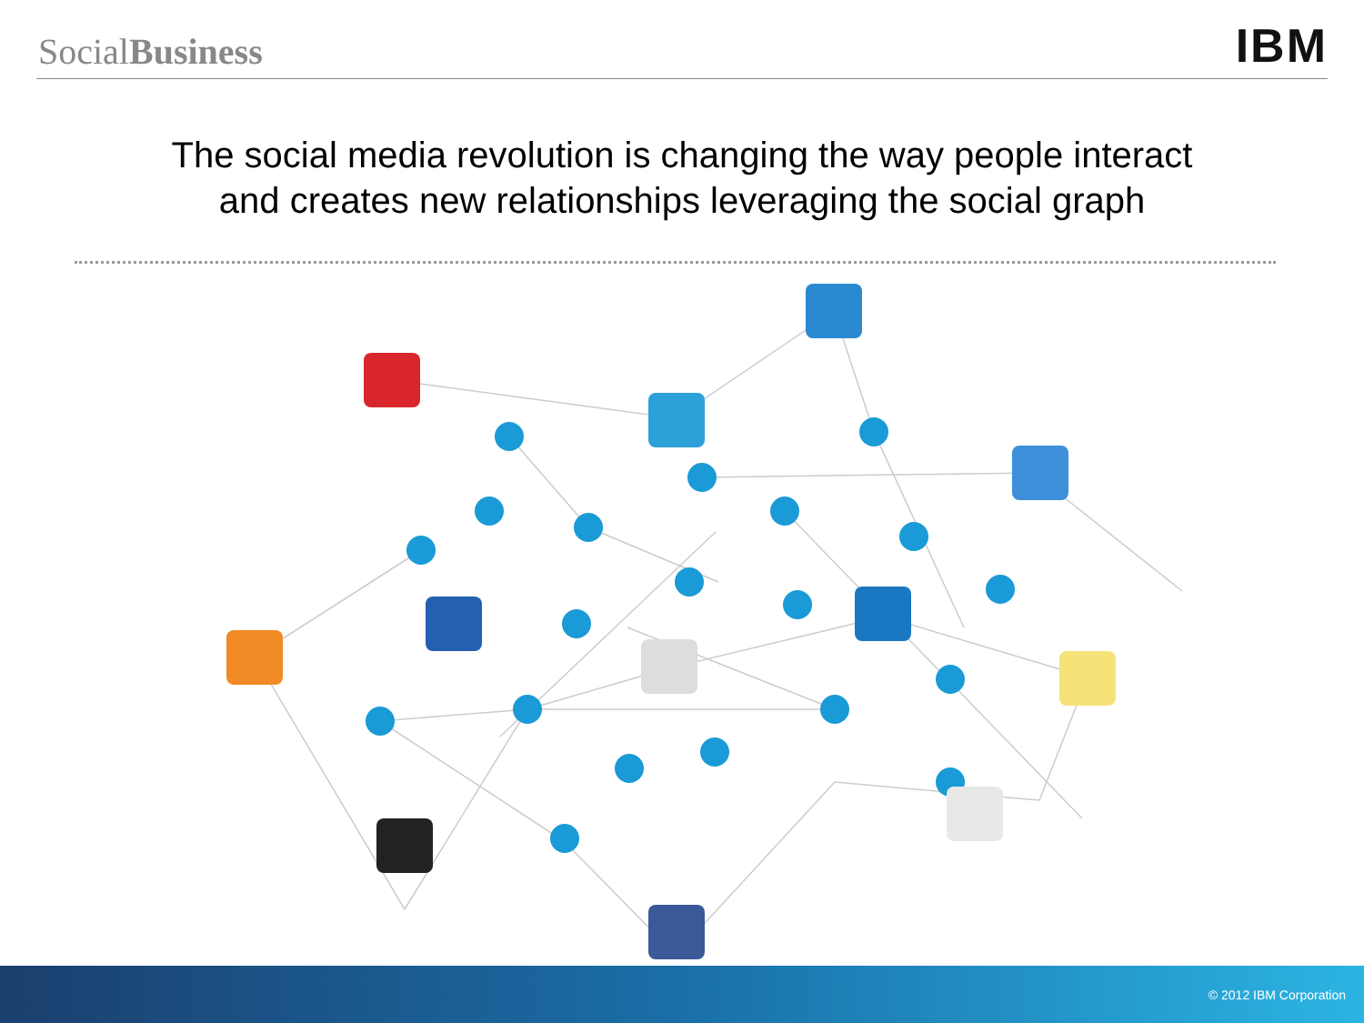SocialBusiness
IBM
The social media revolution is changing the way people interact
and creates new relationships leveraging the social graph
© 2012 IBM Corporation